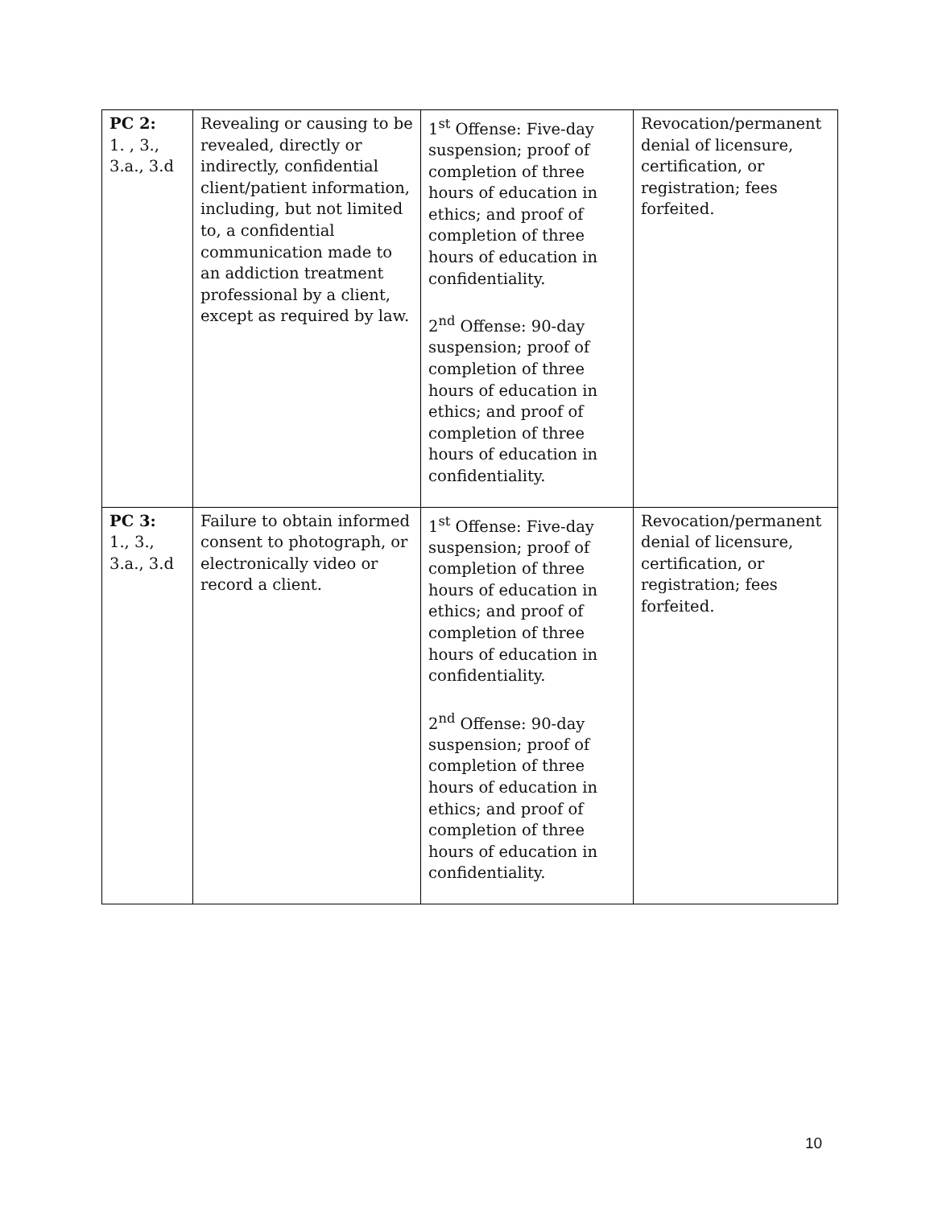| PC 2: 1. , 3., 3.a., 3.d | Revealing or causing to be revealed, directly or indirectly, confidential client/patient information, including, but not limited to, a confidential communication made to an addiction treatment professional by a client, except as required by law. | 1<sup>st</sup> Offense: Five-day suspension; proof of completion of three hours of education in ethics; and proof of completion of three hours of education in confidentiality. 2<sup>nd</sup> Offense: 90-day suspension; proof of completion of three hours of education in ethics; and proof of completion of three hours of education in confidentiality. | Revocation/permanent denial of licensure, certification, or registration; fees forfeited. |
| PC 3: 1., 3., 3.a., 3.d | Failure to obtain informed consent to photograph, or electronically video or record a client. | 1<sup>st</sup> Offense: Five-day suspension; proof of completion of three hours of education in ethics; and proof of completion of three hours of education in confidentiality. 2<sup>nd</sup> Offense: 90-day suspension; proof of completion of three hours of education in ethics; and proof of completion of three hours of education in confidentiality. | Revocation/permanent denial of licensure, certification, or registration; fees forfeited. |
10